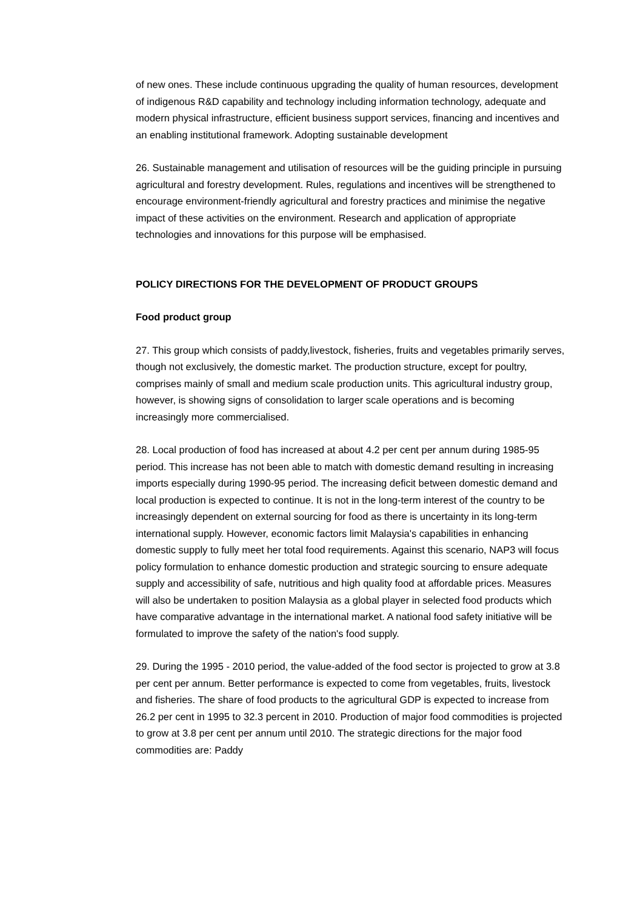of new ones. These include continuous upgrading the quality of human resources, development of indigenous R&D capability and technology including information technology, adequate and modern physical infrastructure, efficient business support services, financing and incentives and an enabling institutional framework. Adopting sustainable development
26. Sustainable management and utilisation of resources will be the guiding principle in pursuing agricultural and forestry development. Rules, regulations and incentives will be strengthened to encourage environment-friendly agricultural and forestry practices and minimise the negative impact of these activities on the environment. Research and application of appropriate technologies and innovations for this purpose will be emphasised.
POLICY DIRECTIONS FOR THE DEVELOPMENT OF PRODUCT GROUPS
Food product group
27. This group which consists of paddy,livestock, fisheries, fruits and vegetables primarily serves, though not exclusively, the domestic market. The production structure, except for poultry, comprises mainly of small and medium scale production units. This agricultural industry group, however, is showing signs of consolidation to larger scale operations and is becoming increasingly more commercialised.
28. Local production of food has increased at about 4.2 per cent per annum during 1985-95 period. This increase has not been able to match with domestic demand resulting in increasing imports especially during 1990-95 period. The increasing deficit between domestic demand and local production is expected to continue. It is not in the long-term interest of the country to be increasingly dependent on external sourcing for food as there is uncertainty in its long-term international supply. However, economic factors limit Malaysia's capabilities in enhancing domestic supply to fully meet her total food requirements. Against this scenario, NAP3 will focus policy formulation to enhance domestic production and strategic sourcing to ensure adequate supply and accessibility of safe, nutritious and high quality food at affordable prices. Measures will also be undertaken to position Malaysia as a global player in selected food products which have comparative advantage in the international market. A national food safety initiative will be formulated to improve the safety of the nation's food supply.
29. During the 1995 - 2010 period, the value-added of the food sector is projected to grow at 3.8 per cent per annum. Better performance is expected to come from vegetables, fruits, livestock and fisheries. The share of food products to the agricultural GDP is expected to increase from 26.2 per cent in 1995 to 32.3 percent in 2010. Production of major food commodities is projected to grow at 3.8 per cent per annum until 2010. The strategic directions for the major food commodities are: Paddy